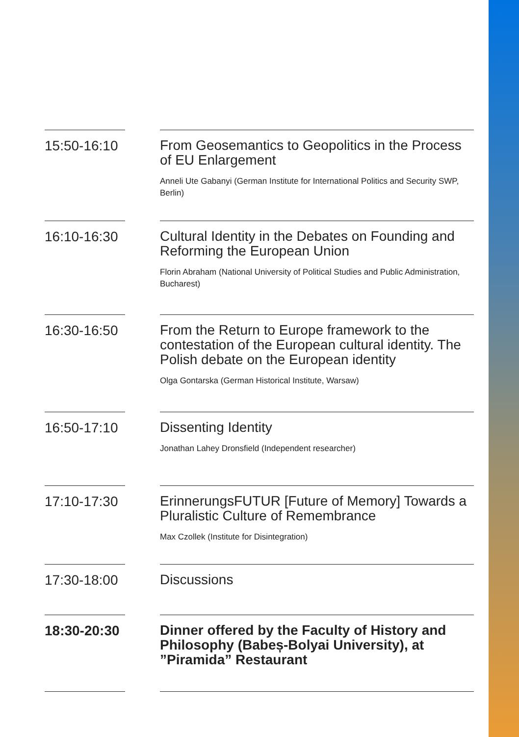15:50-16:10
From Geosemantics to Geopolitics in the Process of EU Enlargement
Anneli Ute Gabanyi (German Institute for International Politics and Security SWP, Berlin)
16:10-16:30
Cultural Identity in the Debates on Founding and Reforming the European Union
Florin Abraham (National University of Political Studies and Public Administration, Bucharest)
16:30-16:50
From the Return to Europe framework to the contestation of the European cultural identity. The Polish debate on the European identity
Olga Gontarska (German Historical Institute, Warsaw)
16:50-17:10
Dissenting Identity
Jonathan Lahey Dronsfield (Independent researcher)
17:10-17:30
ErinnerungsFUTUR [Future of Memory] Towards a Pluralistic Culture of Remembrance
Max Czollek (Institute for Disintegration)
17:30-18:00
Discussions
18:30-20:30
Dinner offered by the Faculty of History and Philosophy (Babeș-Bolyai University), at ”Piramida” Restaurant